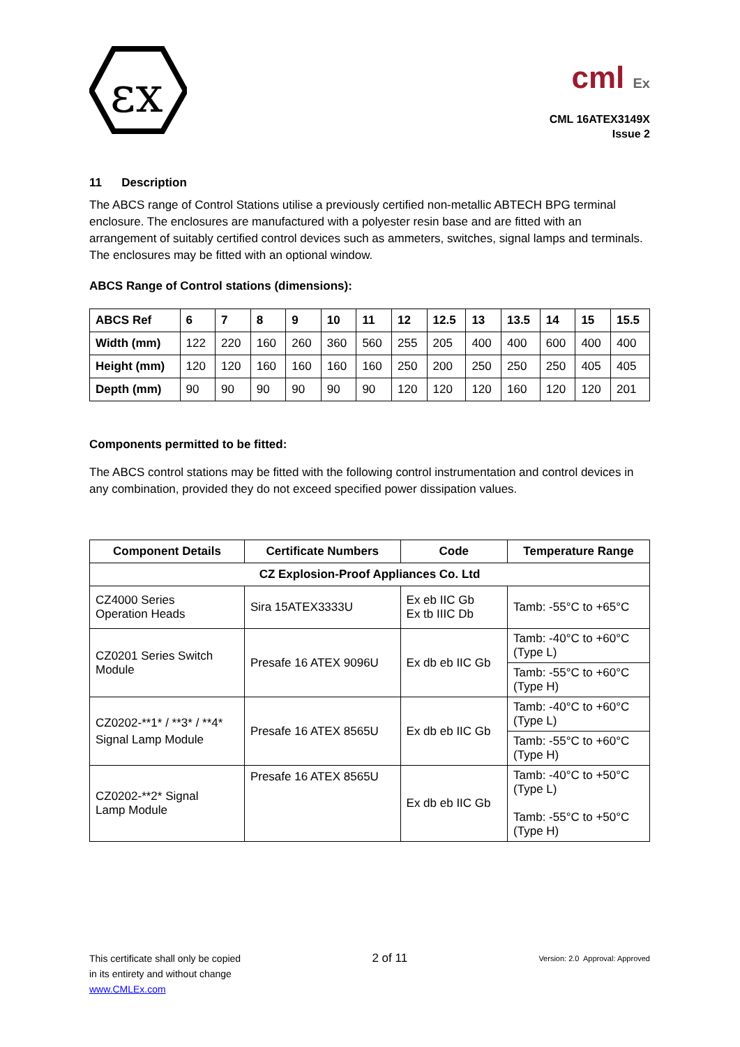εx
cml Ex
CML 16ATEX3149X
Issue 2
11 Description
The ABCS range of Control Stations utilise a previously certified non-metallic ABTECH BPG terminal enclosure. The enclosures are manufactured with a polyester resin base and are fitted with an arrangement of suitably certified control devices such as ammeters, switches, signal lamps and terminals. The enclosures may be fitted with an optional window.
ABCS Range of Control stations (dimensions):
| ABCS Ref | 6 | 7 | 8 | 9 | 10 | 11 | 12 | 12.5 | 13 | 13.5 | 14 | 15 | 15.5 |
| --- | --- | --- | --- | --- | --- | --- | --- | --- | --- | --- | --- | --- | --- |
| Width (mm) | 122 | 220 | 160 | 260 | 360 | 560 | 255 | 205 | 400 | 400 | 600 | 400 | 400 |
| Height (mm) | 120 | 120 | 160 | 160 | 160 | 160 | 250 | 200 | 250 | 250 | 250 | 405 | 405 |
| Depth (mm) | 90 | 90 | 90 | 90 | 90 | 90 | 120 | 120 | 120 | 160 | 120 | 120 | 201 |
Components permitted to be fitted:
The ABCS control stations may be fitted with the following control instrumentation and control devices in any combination, provided they do not exceed specified power dissipation values.
| Component Details | Certificate Numbers | Code | Temperature Range |
| --- | --- | --- | --- |
| CZ Explosion-Proof Appliances Co. Ltd | | | |
| CZ4000 Series Operation Heads | Sira 15ATEX3333U | Ex eb IIC Gb Ex tb IIIC Db | Tamb: -55°C to +65°C |
| CZ0201 Series Switch Module | Presafe 16 ATEX 9096U | Ex db eb IIC Gb | Tamb: -40°C to +60°C (Type L) |
| | | | Tamb: -55°C to +60°C (Type H) |
| CZ0202-**1* / **3* / **4* Signal Lamp Module | Presafe 16 ATEX 8565U | Ex db eb IIC Gb | Tamb: -40°C to +60°C (Type L) |
| | | | Tamb: -55°C to +60°C (Type H) |
| CZ0202-**2* Signal Lamp Module | Presafe 16 ATEX 8565U | Ex db eb IIC Gb | Tamb: -40°C to +50°C (Type L) Tamb: -55°C to +50°C (Type H) |
This certificate shall only be copied
in its entirety and without change
www.CMLEx.com
2 of 11
Version: 2.0 Approval: Approved